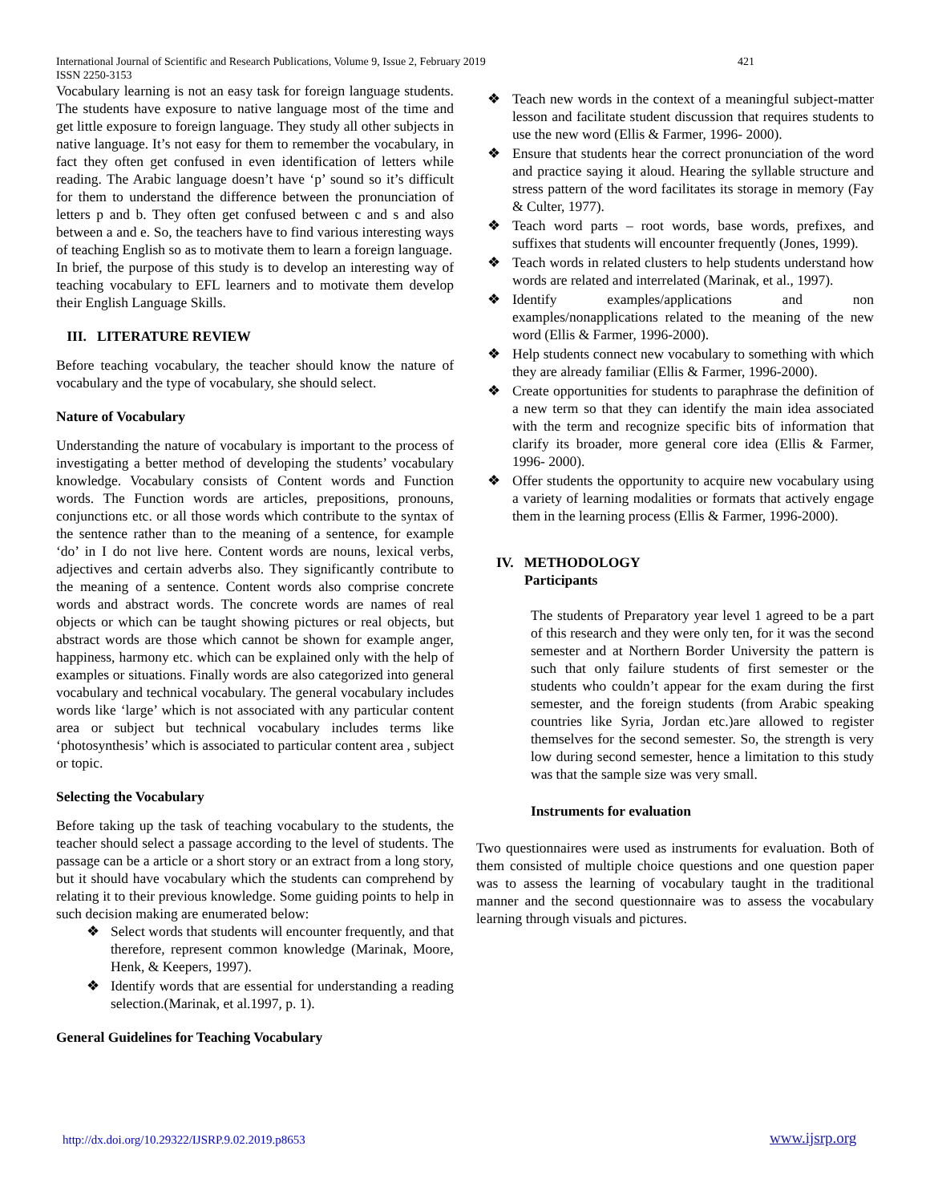International Journal of Scientific and Research Publications, Volume 9, Issue 2, February 2019
ISSN 2250-3153
421
Vocabulary learning is not an easy task for foreign language students. The students have exposure to native language most of the time and get little exposure to foreign language. They study all other subjects in native language. It’s not easy for them to remember the vocabulary, in fact they often get confused in even identification of letters while reading. The Arabic language doesn’t have ‘p’ sound so it’s difficult for them to understand the difference between the pronunciation of letters p and b. They often get confused between c and s and also between a and e. So, the teachers have to find various interesting ways of teaching English so as to motivate them to learn a foreign language.
In brief, the purpose of this study is to develop an interesting way of teaching vocabulary to EFL learners and to motivate them develop their English Language Skills.
III. LITERATURE REVIEW
Before teaching vocabulary, the teacher should know the nature of vocabulary and the type of vocabulary, she should select.
Nature of Vocabulary
Understanding the nature of vocabulary is important to the process of investigating a better method of developing the students’ vocabulary knowledge. Vocabulary consists of Content words and Function words. The Function words are articles, prepositions, pronouns, conjunctions etc. or all those words which contribute to the syntax of the sentence rather than to the meaning of a sentence, for example ‘do’ in I do not live here. Content words are nouns, lexical verbs, adjectives and certain adverbs also. They significantly contribute to the meaning of a sentence. Content words also comprise concrete words and abstract words. The concrete words are names of real objects or which can be taught showing pictures or real objects, but abstract words are those which cannot be shown for example anger, happiness, harmony etc. which can be explained only with the help of examples or situations. Finally words are also categorized into general vocabulary and technical vocabulary. The general vocabulary includes words like ‘large’ which is not associated with any particular content area or subject but technical vocabulary includes terms like ‘photosynthesis’ which is associated to particular content area , subject or topic.
Selecting the Vocabulary
Before taking up the task of teaching vocabulary to the students, the teacher should select a passage according to the level of students. The passage can be a article or a short story or an extract from a long story, but it should have vocabulary which the students can comprehend by relating it to their previous knowledge. Some guiding points to help in such decision making are enumerated below:
❖ Select words that students will encounter frequently, and that therefore, represent common knowledge (Marinak, Moore, Henk, & Keepers, 1997).
❖ Identify words that are essential for understanding a reading selection.(Marinak, et al.1997, p. 1).
General Guidelines for Teaching Vocabulary
❖ Teach new words in the context of a meaningful subject-matter lesson and facilitate student discussion that requires students to use the new word (Ellis & Farmer, 1996- 2000).
❖ Ensure that students hear the correct pronunciation of the word and practice saying it aloud. Hearing the syllable structure and stress pattern of the word facilitates its storage in memory (Fay & Culter, 1977).
❖ Teach word parts – root words, base words, prefixes, and suffixes that students will encounter frequently (Jones, 1999).
❖ Teach words in related clusters to help students understand how words are related and interrelated (Marinak, et al., 1997).
❖ Identify examples/applications and non examples/nonapplications related to the meaning of the new word (Ellis & Farmer, 1996-2000).
❖ Help students connect new vocabulary to something with which they are already familiar (Ellis & Farmer, 1996-2000).
❖ Create opportunities for students to paraphrase the definition of a new term so that they can identify the main idea associated with the term and recognize specific bits of information that clarify its broader, more general core idea (Ellis & Farmer, 1996- 2000).
❖ Offer students the opportunity to acquire new vocabulary using a variety of learning modalities or formats that actively engage them in the learning process (Ellis & Farmer, 1996-2000).
IV. METHODOLOGY
Participants
The students of Preparatory year level 1 agreed to be a part of this research and they were only ten, for it was the second semester and at Northern Border University the pattern is such that only failure students of first semester or the students who couldn’t appear for the exam during the first semester, and the foreign students (from Arabic speaking countries like Syria, Jordan etc.)are allowed to register themselves for the second semester. So, the strength is very low during second semester, hence a limitation to this study was that the sample size was very small.
Instruments for evaluation
Two questionnaires were used as instruments for evaluation. Both of them consisted of multiple choice questions and one question paper was to assess the learning of vocabulary taught in the traditional manner and the second questionnaire was to assess the vocabulary learning through visuals and pictures.
http://dx.doi.org/10.29322/IJSRP.9.02.2019.p8653
www.ijsrp.org